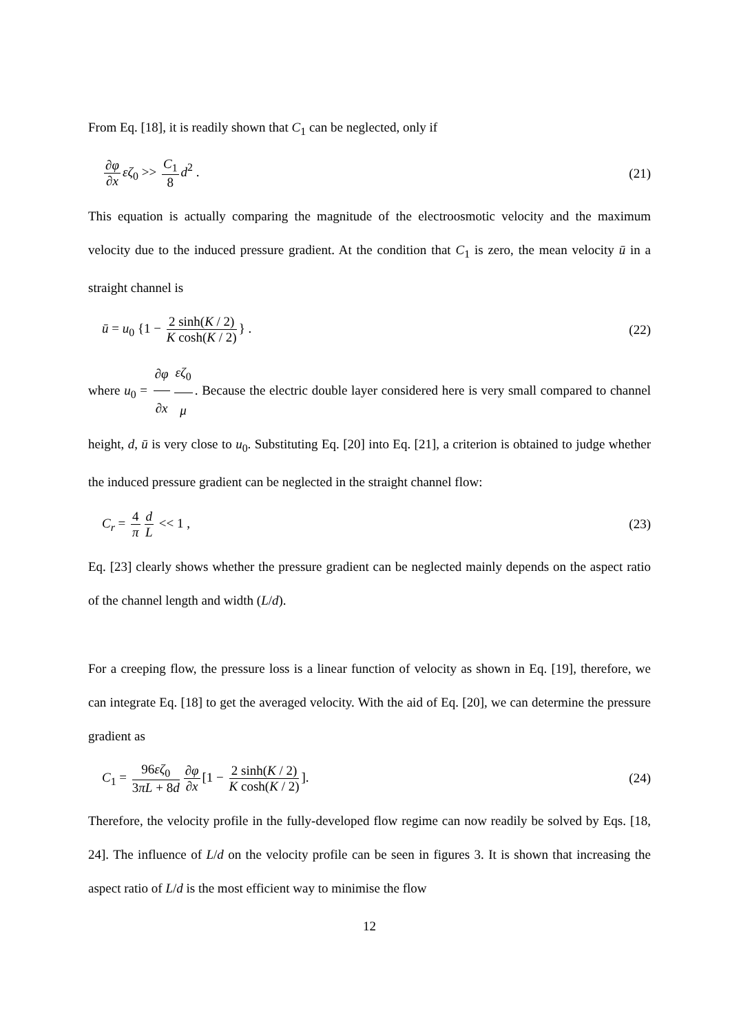From Eq. [18], it is readily shown that C<sub>1</sub> can be neglected, only if
∂φ ∂x εζ<sub>0</sub> >> C<sub>1</sub> 8 d<sup>2</sup> . (21)
This equation is actually comparing the magnitude of the electroosmotic velocity and the maximum velocity due to the induced pressure gradient. At the condition that C<sub>1</sub> is zero, the mean velocity ū in a straight channel is
ū = u<sub>0</sub> {1 − 2 sinh(K / 2) K cosh(K / 2) } .
(22)
where u<sub>0</sub> = ∂φ ∂x εζ<sub>0</sub> μ. Because the electric double layer considered here is very small compared to channel height, d, ū is very close to u<sub>0</sub>. Substituting Eq. [20] into Eq. [21], a criterion is obtained to judge whether the induced pressure gradient can be neglected in the straight channel flow:
C<sub>r</sub> = 4 π d L << 1 , (23)
Eq. [23] clearly shows whether the pressure gradient can be neglected mainly depends on the aspect ratio of the channel length and width (L/d).
For a creeping flow, the pressure loss is a linear function of velocity as shown in Eq. [19], therefore, we can integrate Eq. [18] to get the averaged velocity. With the aid of Eq. [20], we can determine the pressure gradient as
C<sub>1</sub> = 96εζ<sub>0</sub> 3πL + 8d ∂φ ∂x [1 − 2 sinh(K / 2) K cosh(K / 2)].
(24)
Therefore, the velocity profile in the fully-developed flow regime can now readily be solved by Eqs. [18, 24]. The influence of L/d on the velocity profile can be seen in figures 3. It is shown that increasing the aspect ratio of L/d is the most efficient way to minimise the flow
12